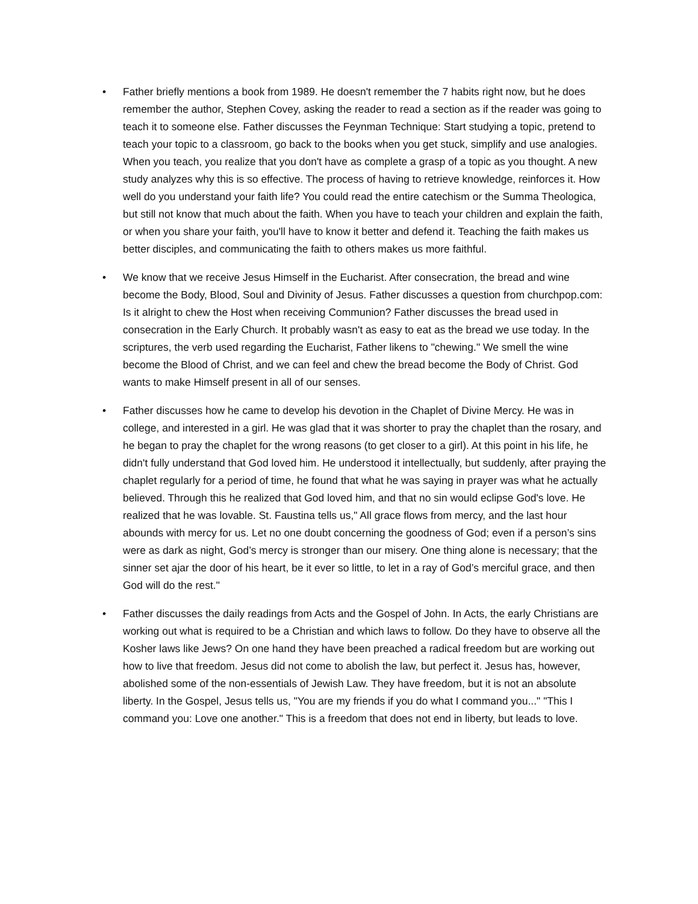• Father briefly mentions a book from 1989. He doesn't remember the 7 habits right now, but he does remember the author, Stephen Covey, asking the reader to read a section as if the reader was going to teach it to someone else. Father discusses the Feynman Technique: Start studying a topic, pretend to teach your topic to a classroom, go back to the books when you get stuck, simplify and use analogies. When you teach, you realize that you don't have as complete a grasp of a topic as you thought. A new study analyzes why this is so effective. The process of having to retrieve knowledge, reinforces it. How well do you understand your faith life? You could read the entire catechism or the Summa Theologica, but still not know that much about the faith. When you have to teach your children and explain the faith, or when you share your faith, you'll have to know it better and defend it. Teaching the faith makes us better disciples, and communicating the faith to others makes us more faithful.
• We know that we receive Jesus Himself in the Eucharist. After consecration, the bread and wine become the Body, Blood, Soul and Divinity of Jesus. Father discusses a question from churchpop.com: Is it alright to chew the Host when receiving Communion? Father discusses the bread used in consecration in the Early Church. It probably wasn't as easy to eat as the bread we use today. In the scriptures, the verb used regarding the Eucharist, Father likens to "chewing." We smell the wine become the Blood of Christ, and we can feel and chew the bread become the Body of Christ. God wants to make Himself present in all of our senses.
• Father discusses how he came to develop his devotion in the Chaplet of Divine Mercy. He was in college, and interested in a girl. He was glad that it was shorter to pray the chaplet than the rosary, and he began to pray the chaplet for the wrong reasons (to get closer to a girl). At this point in his life, he didn't fully understand that God loved him. He understood it intellectually, but suddenly, after praying the chaplet regularly for a period of time, he found that what he was saying in prayer was what he actually believed. Through this he realized that God loved him, and that no sin would eclipse God's love. He realized that he was lovable. St. Faustina tells us," All grace flows from mercy, and the last hour abounds with mercy for us. Let no one doubt concerning the goodness of God; even if a person’s sins were as dark as night, God’s mercy is stronger than our misery. One thing alone is necessary; that the sinner set ajar the door of his heart, be it ever so little, to let in a ray of God’s merciful grace, and then God will do the rest."
• Father discusses the daily readings from Acts and the Gospel of John. In Acts, the early Christians are working out what is required to be a Christian and which laws to follow. Do they have to observe all the Kosher laws like Jews? On one hand they have been preached a radical freedom but are working out how to live that freedom. Jesus did not come to abolish the law, but perfect it. Jesus has, however, abolished some of the non-essentials of Jewish Law. They have freedom, but it is not an absolute liberty. In the Gospel, Jesus tells us, "You are my friends if you do what I command you..." "This I command you: Love one another." This is a freedom that does not end in liberty, but leads to love.